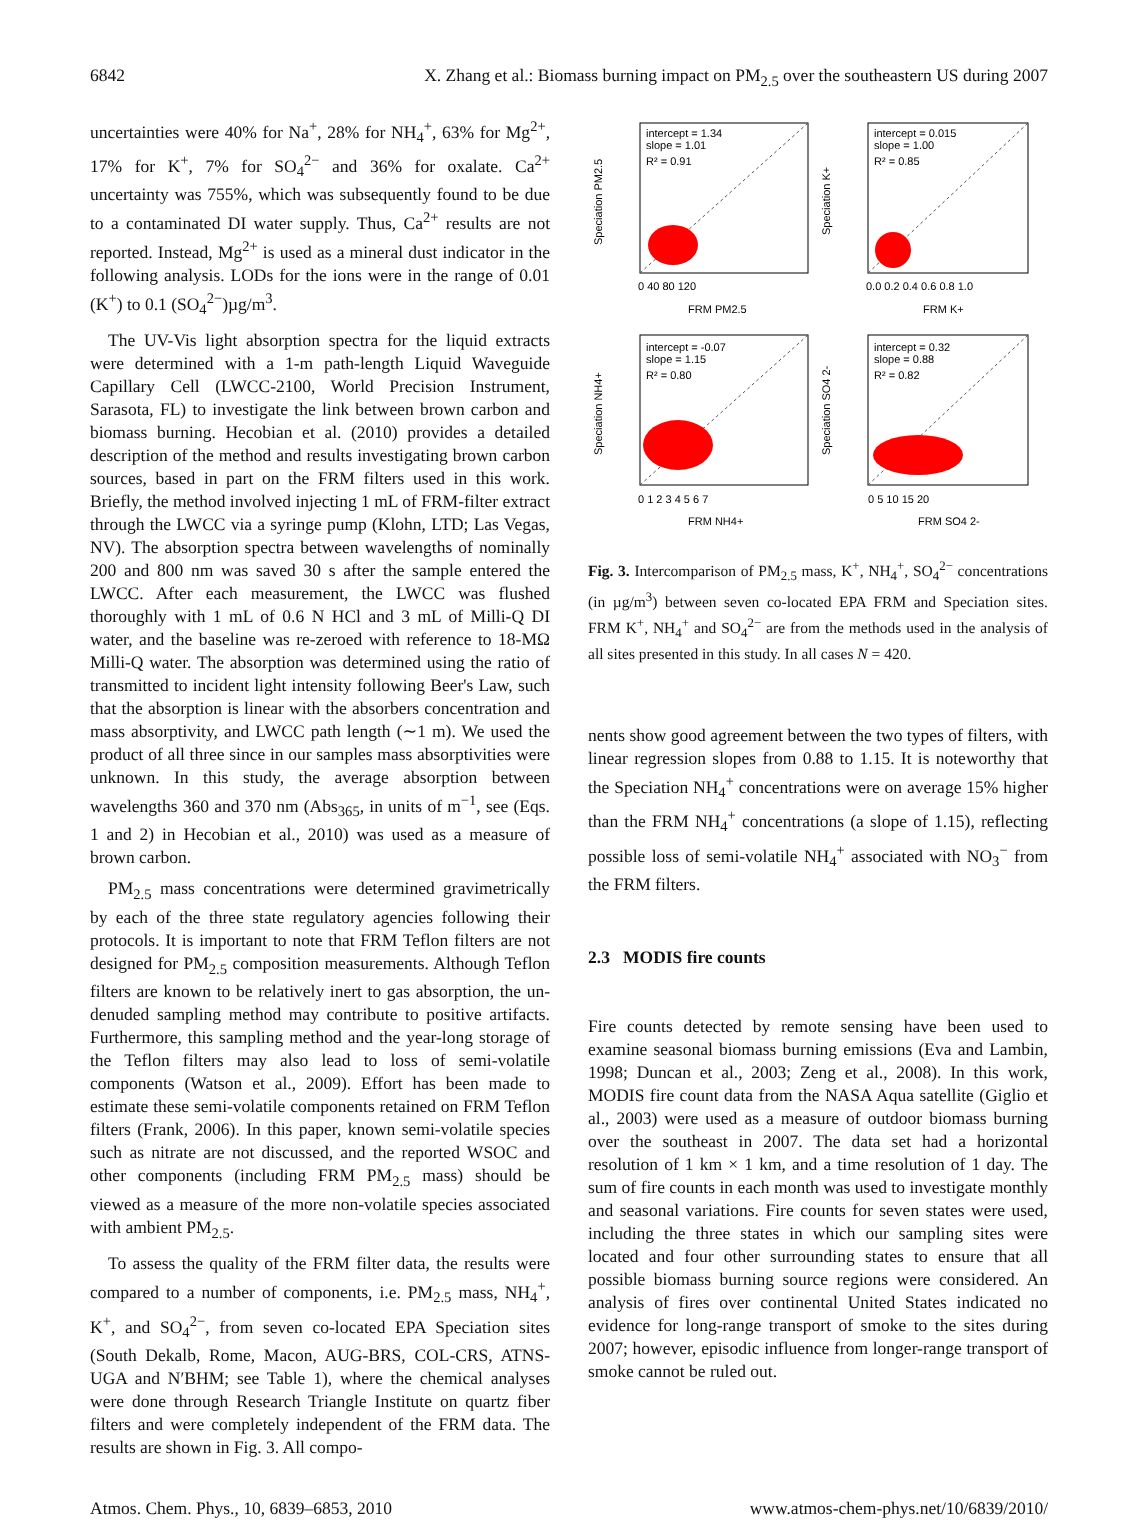6842 X. Zhang et al.: Biomass burning impact on PM<sub>2.5</sub> over the southeastern US during 2007
uncertainties were 40% for Na<sup>+</sup>, 28% for NH<sub>4</sub><sup>+</sup>, 63% for Mg<sup>2+</sup>, 17% for K<sup>+</sup>, 7% for SO<sub>4</sub><sup>2−</sup> and 36% for oxalate. Ca<sup>2+</sup> uncertainty was 755%, which was subsequently found to be due to a contaminated DI water supply. Thus, Ca<sup>2+</sup> results are not reported. Instead, Mg<sup>2+</sup> is used as a mineral dust indicator in the following analysis. LODs for the ions were in the range of 0.01 (K<sup>+</sup>) to 0.1 (SO<sub>4</sub><sup>2−</sup>)µg/m<sup>3</sup>.
The UV-Vis light absorption spectra for the liquid extracts were determined with a 1-m path-length Liquid Waveguide Capillary Cell (LWCC-2100, World Precision Instrument, Sarasota, FL) to investigate the link between brown carbon and biomass burning. Hecobian et al. (2010) provides a detailed description of the method and results investigating brown carbon sources, based in part on the FRM filters used in this work. Briefly, the method involved injecting 1 mL of FRM-filter extract through the LWCC via a syringe pump (Klohn, LTD; Las Vegas, NV). The absorption spectra between wavelengths of nominally 200 and 800 nm was saved 30 s after the sample entered the LWCC. After each measurement, the LWCC was flushed thoroughly with 1 mL of 0.6 N HCl and 3 mL of Milli-Q DI water, and the baseline was re-zeroed with reference to 18-MΩ Milli-Q water. The absorption was determined using the ratio of transmitted to incident light intensity following Beer's Law, such that the absorption is linear with the absorbers concentration and mass absorptivity, and LWCC path length (∼1 m). We used the product of all three since in our samples mass absorptivities were unknown. In this study, the average absorption between wavelengths 360 and 370 nm (Abs<sub>365</sub>, in units of m<sup>−1</sup>, see (Eqs. 1 and 2) in Hecobian et al., 2010) was used as a measure of brown carbon.
PM<sub>2.5</sub> mass concentrations were determined gravimetrically by each of the three state regulatory agencies following their protocols. It is important to note that FRM Teflon filters are not designed for PM<sub>2.5</sub> composition measurements. Although Teflon filters are known to be relatively inert to gas absorption, the un-denuded sampling method may contribute to positive artifacts. Furthermore, this sampling method and the year-long storage of the Teflon filters may also lead to loss of semi-volatile components (Watson et al., 2009). Effort has been made to estimate these semi-volatile components retained on FRM Teflon filters (Frank, 2006). In this paper, known semi-volatile species such as nitrate are not discussed, and the reported WSOC and other components (including FRM PM<sub>2.5</sub> mass) should be viewed as a measure of the more non-volatile species associated with ambient PM<sub>2.5</sub>.
To assess the quality of the FRM filter data, the results were compared to a number of components, i.e. PM<sub>2.5</sub> mass, NH<sub>4</sub><sup>+</sup>, K<sup>+</sup>, and SO<sub>4</sub><sup>2−</sup>, from seven co-located EPA Speciation sites (South Dekalb, Rome, Macon, AUG-BRS, COL-CRS, ATNS-UGA and N′BHM; see Table 1), where the chemical analyses were done through Research Triangle Institute on quartz fiber filters and were completely independent of the FRM data. The results are shown in Fig. 3. All compo-
intercept = 1.34
slope = 1.01
R² = 0.91
intercept = 0.015
slope = 1.00
R² = 0.85
intercept = -0.07
slope = 1.15
R² = 0.80
intercept = 0.32
slope = 0.88
R² = 0.82
FRM PM2.5
FRM K+
FRM NH4+
FRM SO4 2-
0 40 80 120
0.0 0.2 0.4 0.6 0.8 1.0
0 1 2 3 4 5 6 7
0 5 10 15 20
Speciation PM2.5
Speciation K+
Speciation NH4+
Speciation SO4 2-
Fig. 3. Intercomparison of PM<sub>2.5</sub> mass, K<sup>+</sup>, NH<sub>4</sub><sup>+</sup>, SO<sub>4</sub><sup>2−</sup> concentrations (in µg/m<sup>3</sup>) between seven co-located EPA FRM and Speciation sites. FRM K<sup>+</sup>, NH<sub>4</sub><sup>+</sup> and SO<sub>4</sub><sup>2−</sup> are from the methods used in the analysis of all sites presented in this study. In all cases N = 420.
nents show good agreement between the two types of filters, with linear regression slopes from 0.88 to 1.15. It is noteworthy that the Speciation NH<sub>4</sub><sup>+</sup> concentrations were on average 15% higher than the FRM NH<sub>4</sub><sup>+</sup> concentrations (a slope of 1.15), reflecting possible loss of semi-volatile NH<sub>4</sub><sup>+</sup> associated with NO<sub>3</sub><sup>−</sup> from the FRM filters.
2.3 MODIS fire counts
Fire counts detected by remote sensing have been used to examine seasonal biomass burning emissions (Eva and Lambin, 1998; Duncan et al., 2003; Zeng et al., 2008). In this work, MODIS fire count data from the NASA Aqua satellite (Giglio et al., 2003) were used as a measure of outdoor biomass burning over the southeast in 2007. The data set had a horizontal resolution of 1 km × 1 km, and a time resolution of 1 day. The sum of fire counts in each month was used to investigate monthly and seasonal variations. Fire counts for seven states were used, including the three states in which our sampling sites were located and four other surrounding states to ensure that all possible biomass burning source regions were considered. An analysis of fires over continental United States indicated no evidence for long-range transport of smoke to the sites during 2007; however, episodic influence from longer-range transport of smoke cannot be ruled out.
Atmos. Chem. Phys., 10, 6839–6853, 2010 www.atmos-chem-phys.net/10/6839/2010/